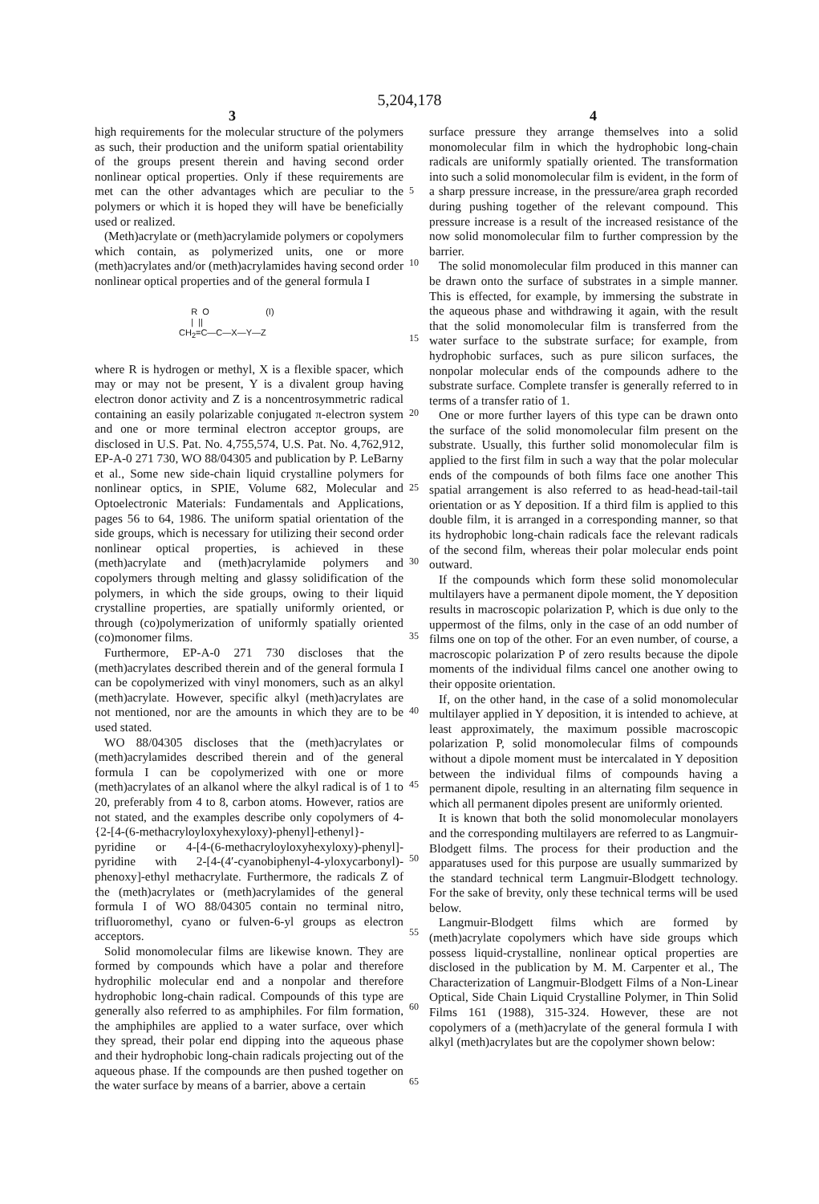5,204,178
3 4
high requirements for the molecular structure of the polymers as such, their production and the uniform spatial orientability of the groups present therein and having second order nonlinear optical properties. Only if these requirements are met can the other advantages which are peculiar to the polymers or which it is hoped they will have be beneficially used or realized.
(Meth)acrylate or (meth)acrylamide polymers or copolymers which contain, as polymerized units, one or more (meth)acrylates and/or (meth)acrylamides having second order nonlinear optical properties and of the general formula I
R O (I) | || CH<sub>2</sub>=C—C—X—Y—Z
where R is hydrogen or methyl, X is a flexible spacer, which may or may not be present, Y is a divalent group having electron donor activity and Z is a noncentrosymmetric radical containing an easily polarizable conjugated π-electron system and one or more terminal electron acceptor groups, are disclosed in U.S. Pat. No. 4,755,574, U.S. Pat. No. 4,762,912, EP-A-0 271 730, WO 88/04305 and publication by P. LeBarny et al., Some new side-chain liquid crystalline polymers for nonlinear optics, in SPIE, Volume 682, Molecular and Optoelectronic Materials: Fundamentals and Applications, pages 56 to 64, 1986. The uniform spatial orientation of the side groups, which is necessary for utilizing their second order nonlinear optical properties, is achieved in these (meth)acrylate and (meth)acrylamide polymers and copolymers through melting and glassy solidification of the polymers, in which the side groups, owing to their liquid crystalline properties, are spatially uniformly oriented, or through (co)polymerization of uniformly spatially oriented (co)monomer films.
Furthermore, EP-A-0 271 730 discloses that the (meth)acrylates described therein and of the general formula I can be copolymerized with vinyl monomers, such as an alkyl (meth)acrylate. However, specific alkyl (meth)acrylates are not mentioned, nor are the amounts in which they are to be used stated.
WO 88/04305 discloses that the (meth)acrylates or (meth)acrylamides described therein and of the general formula I can be copolymerized with one or more (meth)acrylates of an alkanol where the alkyl radical is of 1 to 20, preferably from 4 to 8, carbon atoms. However, ratios are not stated, and the examples describe only copolymers of 4-{2-[4-(6-methacryloyloxyhexyloxy)-phenyl]-ethenyl}-pyridine or 4-[4-(6-methacryloyloxyhexyloxy)-phenyl]-pyridine with 2-[4-(4′-cyanobiphenyl-4-yloxycarbonyl)-phenoxy]-ethyl methacrylate. Furthermore, the radicals Z of the (meth)acrylates or (meth)acrylamides of the general formula I of WO 88/04305 contain no terminal nitro, trifluoromethyl, cyano or fulven-6-yl groups as electron acceptors.
Solid monomolecular films are likewise known. They are formed by compounds which have a polar and therefore hydrophilic molecular end and a nonpolar and therefore hydrophobic long-chain radical. Compounds of this type are generally also referred to as amphiphiles. For film formation, the amphiphiles are applied to a water surface, over which they spread, their polar end dipping into the aqueous phase and their hydrophobic long-chain radicals projecting out of the aqueous phase. If the compounds are then pushed together on the water surface by means of a barrier, above a certain
5
10
15
20
25
30
35
40
45
50
55
60
65
surface pressure they arrange themselves into a solid monomolecular film in which the hydrophobic long-chain radicals are uniformly spatially oriented. The transformation into such a solid monomolecular film is evident, in the form of a sharp pressure increase, in the pressure/area graph recorded during pushing together of the relevant compound. This pressure increase is a result of the increased resistance of the now solid monomolecular film to further compression by the barrier.
The solid monomolecular film produced in this manner can be drawn onto the surface of substrates in a simple manner. This is effected, for example, by immersing the substrate in the aqueous phase and withdrawing it again, with the result that the solid monomolecular film is transferred from the water surface to the substrate surface; for example, from hydrophobic surfaces, such as pure silicon surfaces, the nonpolar molecular ends of the compounds adhere to the substrate surface. Complete transfer is generally referred to in terms of a transfer ratio of 1.
One or more further layers of this type can be drawn onto the surface of the solid monomolecular film present on the substrate. Usually, this further solid monomolecular film is applied to the first film in such a way that the polar molecular ends of the compounds of both films face one another This spatial arrangement is also referred to as head-head-tail-tail orientation or as Y deposition. If a third film is applied to this double film, it is arranged in a corresponding manner, so that its hydrophobic long-chain radicals face the relevant radicals of the second film, whereas their polar molecular ends point outward.
If the compounds which form these solid monomolecular multilayers have a permanent dipole moment, the Y deposition results in macroscopic polarization P, which is due only to the uppermost of the films, only in the case of an odd number of films one on top of the other. For an even number, of course, a macroscopic polarization P of zero results because the dipole moments of the individual films cancel one another owing to their opposite orientation.
If, on the other hand, in the case of a solid monomolecular multilayer applied in Y deposition, it is intended to achieve, at least approximately, the maximum possible macroscopic polarization P, solid monomolecular films of compounds without a dipole moment must be intercalated in Y deposition between the individual films of compounds having a permanent dipole, resulting in an alternating film sequence in which all permanent dipoles present are uniformly oriented.
It is known that both the solid monomolecular monolayers and the corresponding multilayers are referred to as Langmuir-Blodgett films. The process for their production and the apparatuses used for this purpose are usually summarized by the standard technical term Langmuir-Blodgett technology. For the sake of brevity, only these technical terms will be used below.
Langmuir-Blodgett films which are formed by (meth)acrylate copolymers which have side groups which possess liquid-crystalline, nonlinear optical properties are disclosed in the publication by M. M. Carpenter et al., The Characterization of Langmuir-Blodgett Films of a Non-Linear Optical, Side Chain Liquid Crystalline Polymer, in Thin Solid Films 161 (1988), 315-324. However, these are not copolymers of a (meth)acrylate of the general formula I with alkyl (meth)acrylates but are the copolymer shown below: